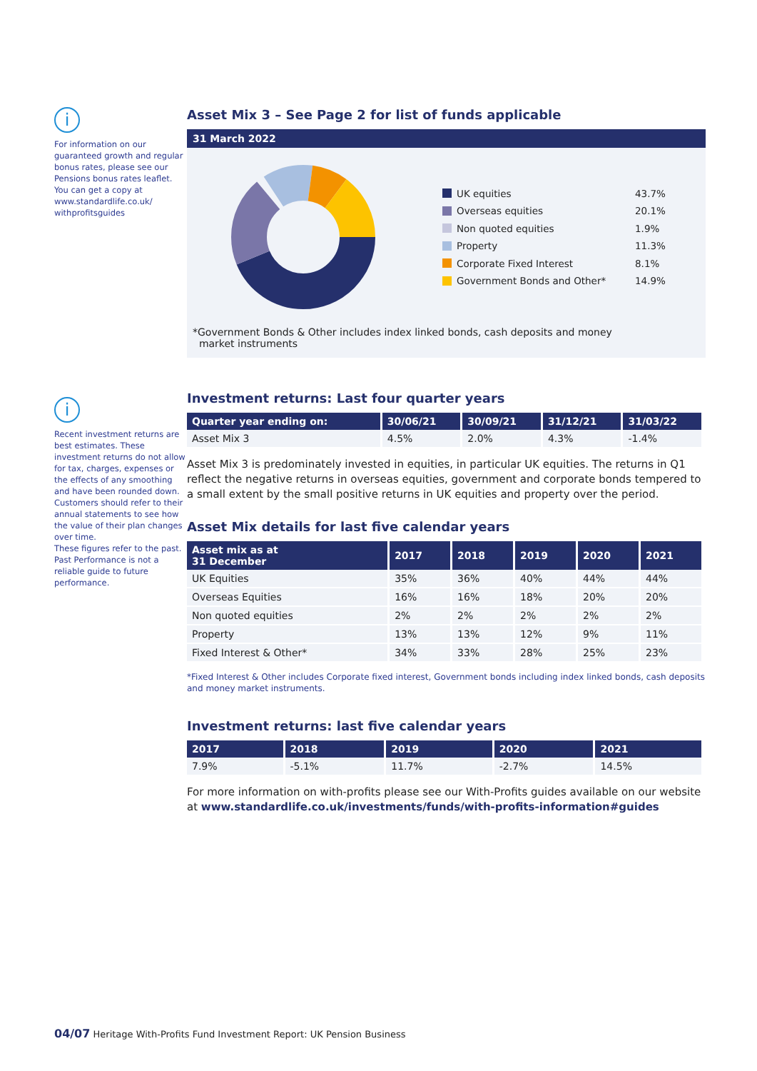i
For information on our guaranteed growth and regular bonus rates, please see our Pensions bonus rates leaflet. You can get a copy at www.standardlife.co.uk/ withprofitsguides
i
Recent investment returns are best estimates. These investment returns do not allow for tax, charges, expenses or the effects of any smoothing and have been rounded down.
Customers should refer to their annual statements to see how the value of their plan changes over time.
These figures refer to the past. Past Performance is not a reliable guide to future performance.
Asset Mix 3 – See Page 2 for list of funds applicable
31 March 2022
UK equities 43.7%
Overseas equities 20.1%
Non quoted equities 1.9%
Property 11.3%
Corporate Fixed Interest 8.1%
Government Bonds and Other* 14.9%
*Government Bonds & Other includes index linked bonds, cash deposits and money
market instruments
Investment returns: Last four quarter years
| Quarter year ending on: | 30/06/21 | 30/09/21 | 31/12/21 | 31/03/22 |
| --- | --- | --- | --- | --- |
| Asset Mix 3 | 4.5% | 2.0% | 4.3% | -1.4% |
Asset Mix 3 is predominately invested in equities, in particular UK equities. The returns in Q1 reflect the negative returns in overseas equities, government and corporate bonds tempered to a small extent by the small positive returns in UK equities and property over the period.
Asset Mix details for last five calendar years
| Asset mix as at 31 December | 2017 | 2018 | 2019 | 2020 | 2021 |
| --- | --- | --- | --- | --- | --- |
| UK Equities | 35% | 36% | 40% | 44% | 44% |
| Overseas Equities | 16% | 16% | 18% | 20% | 20% |
| Non quoted equities | 2% | 2% | 2% | 2% | 2% |
| Property | 13% | 13% | 12% | 9% | 11% |
| Fixed Interest & Other* | 34% | 33% | 28% | 25% | 23% |
*Fixed Interest & Other includes Corporate fixed interest, Government bonds including index linked bonds, cash deposits and money market instruments.
Investment returns: last five calendar years
| 2017 | 2018 | 2019 | 2020 | 2021 |
| --- | --- | --- | --- | --- |
| 7.9% | -5.1% | 11.7% | -2.7% | 14.5% |
For more information on with-profits please see our With-Profits guides available on our website at www.standardlife.co.uk/investments/funds/with-profits-information#guides
04/07 Heritage With-Profits Fund Investment Report: UK Pension Business